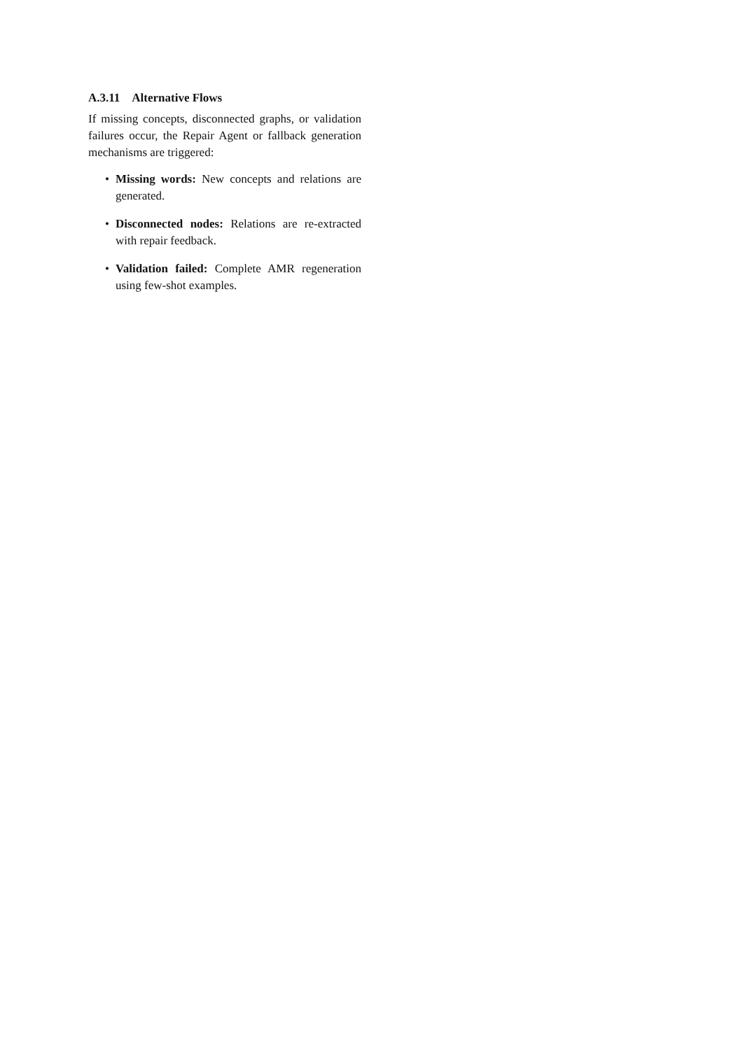A.3.11 Alternative Flows
If missing concepts, disconnected graphs, or validation failures occur, the Repair Agent or fallback generation mechanisms are triggered:
• Missing words: New concepts and relations are generated.
• Disconnected nodes: Relations are re-extracted with repair feedback.
• Validation failed: Complete AMR regeneration using few-shot examples.